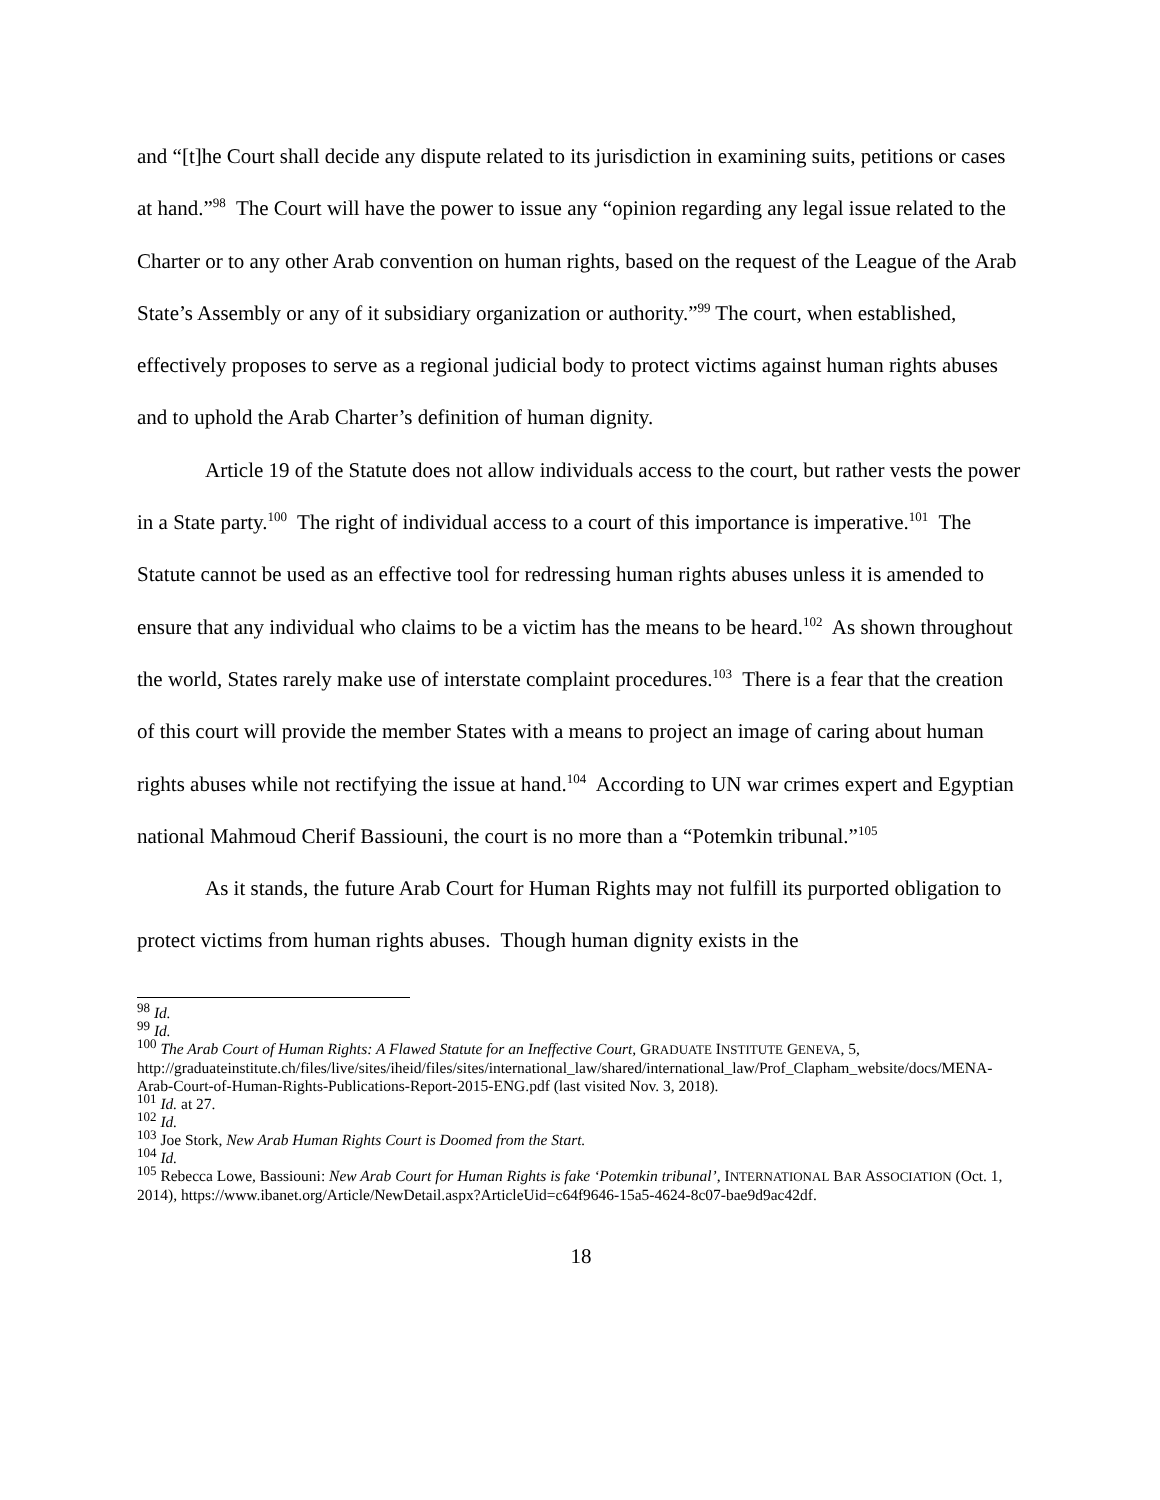and “[t]he Court shall decide any dispute related to its jurisdiction in examining suits, petitions or cases at hand.”<sup>98</sup> The Court will have the power to issue any “opinion regarding any legal issue related to the Charter or to any other Arab convention on human rights, based on the request of the League of the Arab State’s Assembly or any of it subsidiary organization or authority.”<sup>99</sup> The court, when established, effectively proposes to serve as a regional judicial body to protect victims against human rights abuses and to uphold the Arab Charter’s definition of human dignity.
Article 19 of the Statute does not allow individuals access to the court, but rather vests the power in a State party.<sup>100</sup> The right of individual access to a court of this importance is imperative.<sup>101</sup> The Statute cannot be used as an effective tool for redressing human rights abuses unless it is amended to ensure that any individual who claims to be a victim has the means to be heard.<sup>102</sup> As shown throughout the world, States rarely make use of interstate complaint procedures.<sup>103</sup> There is a fear that the creation of this court will provide the member States with a means to project an image of caring about human rights abuses while not rectifying the issue at hand.<sup>104</sup> According to UN war crimes expert and Egyptian national Mahmoud Cherif Bassiouni, the court is no more than a “Potemkin tribunal.”<sup>105</sup>
As it stands, the future Arab Court for Human Rights may not fulfill its purported obligation to protect victims from human rights abuses. Though human dignity exists in the
<sup>98</sup> Id.
<sup>99</sup> Id.
<sup>100</sup> The Arab Court of Human Rights: A Flawed Statute for an Ineffective Court, GRADUATE INSTITUTE GENEVA, 5, http://graduateinstitute.ch/files/live/sites/iheid/files/sites/international_law/shared/international_law/Prof_Clapham_website/docs/MENA-Arab-Court-of-Human-Rights-Publications-Report-2015-ENG.pdf (last visited Nov. 3, 2018).
<sup>101</sup> Id. at 27.
<sup>102</sup> Id.
<sup>103</sup> Joe Stork, New Arab Human Rights Court is Doomed from the Start.
<sup>104</sup> Id.
<sup>105</sup> Rebecca Lowe, Bassiouni: New Arab Court for Human Rights is fake ‘Potemkin tribunal’, INTERNATIONAL BAR ASSOCIATION (Oct. 1, 2014), https://www.ibanet.org/Article/NewDetail.aspx?ArticleUid=c64f9646-15a5-4624-8c07-bae9d9ac42df.
18